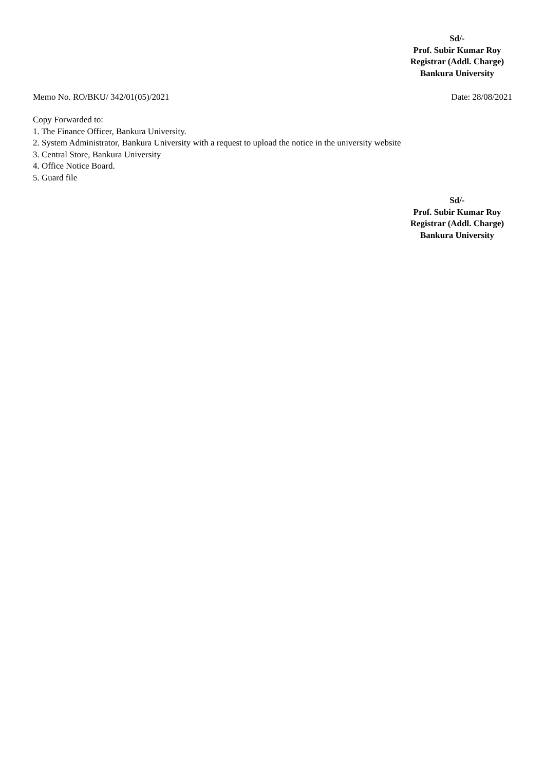Sd/-
Prof. Subir Kumar Roy
Registrar (Addl. Charge)
Bankura University
Memo No. RO/BKU/ 342/01(05)/2021 Date: 28/08/2021
Copy Forwarded to:
1. The Finance Officer, Bankura University.
2. System Administrator, Bankura University with a request to upload the notice in the university website
3. Central Store, Bankura University
4. Office Notice Board.
5. Guard file
Sd/-
Prof. Subir Kumar Roy
Registrar (Addl. Charge)
Bankura University